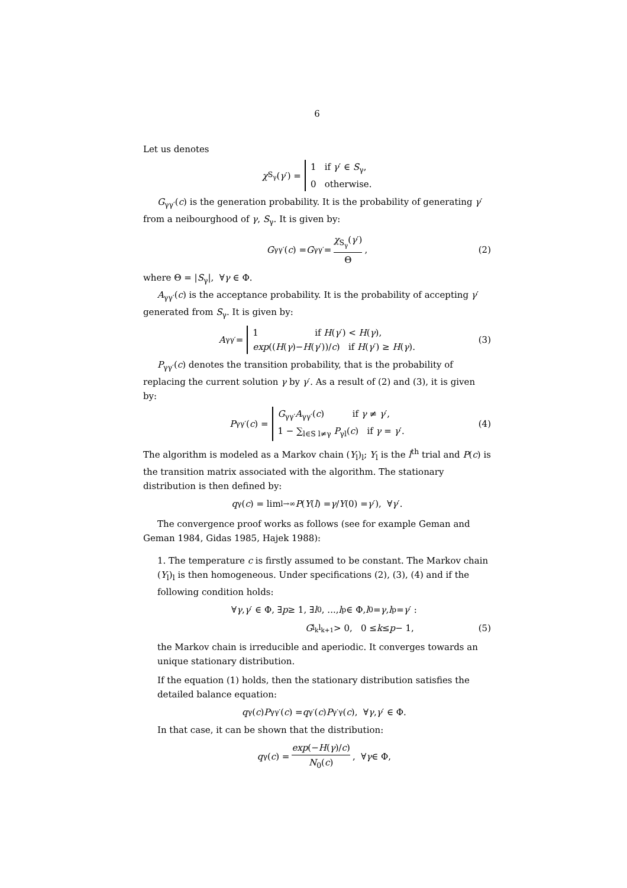6
Let us denotes
χ<sub>S<sub>γ</sub></sub>(γ ′) = 1 if γ′ ∈ S<sub>γ</sub>,
0 otherwise.
G<sub>γγ′</sub>(c) is the generation probability. It is the probability of generating γ′ from a neibourghood of γ, S<sub>γ</sub>. It is given by:
G<sub>γγ′</sub>(c) = G<sub>γγ′</sub> = χ<sub>S<sub>γ</sub></sub>(γ′) Θ, (2)
where Θ = |S<sub>γ</sub>|, ∀γ ∈ Φ.
A<sub>γγ′</sub>(c) is the acceptance probability. It is the probability of accepting γ′ generated from S<sub>γ</sub>. It is given by:
A<sub>γγ′</sub> = 1 if H(γ′) < H(γ),
exp((H(γ)−H(γ′))/c) if H(γ′) ≥ H(γ). (3)
P<sub>γγ′</sub>(c) denotes the transition probability, that is the probability of replacing the current solution γ by γ′. As a result of (2) and (3), it is given by:
P<sub>γγ′</sub>(c) = G<sub>γγ′</sub>A<sub>γγ′</sub>(c) if γ ≠ γ′,
1 − ∑<sub>l∈S l≠γ</sub> P<sub>γl</sub>(c) if γ = γ′. (4)
The algorithm is modeled as a Markov chain (Y<sub>l</sub>)<sub>l</sub>; Y<sub>l</sub> is the l<sup>th</sup> trial and P(c) is the transition matrix associated with the algorithm. The stationary distribution is then defined by:
q<sub>γ</sub>(c) = lim<sub>l→∞</sub> P (Y (l) = γ / Y (0) = γ ′), ∀ γ ′.
The convergence proof works as follows (see for example Geman and Geman 1984, Gidas 1985, Hajek 1988):
1. The temperature c is firstly assumed to be constant. The Markov chain (Y<sub>l</sub>)<sub>l</sub> is then homogeneous. Under specifications (2), (3), (4) and if the following condition holds:
∀ γ, γ ′ ∈ Φ, ∃ p ≥ 1, ∃ l<sub>0</sub>, ..., l<sub>p</sub> ∈ Φ, l<sub>0</sub> = γ, l<sub>p</sub> = γ ′ :
G<sub>l<sub>k</sub>l<sub>k+1</sub></sub> > 0, 0 ≤ k ≤ p − 1, (5)
the Markov chain is irreducible and aperiodic. It converges towards an unique stationary distribution.
If the equation (1) holds, then the stationary distribution satisfies the detailed balance equation:
q<sub>γ</sub>(c) P<sub>γγ′</sub>(c) = q<sub>γ′</sub>(c) P<sub>γ′γ</sub>(c), ∀ γ, γ ′ ∈ Φ.
In that case, it can be shown that the distribution:
q<sub>γ</sub>(c) = exp(−H(γ)/c) N<sub>0</sub>(c), ∀ γ ∈ Φ,